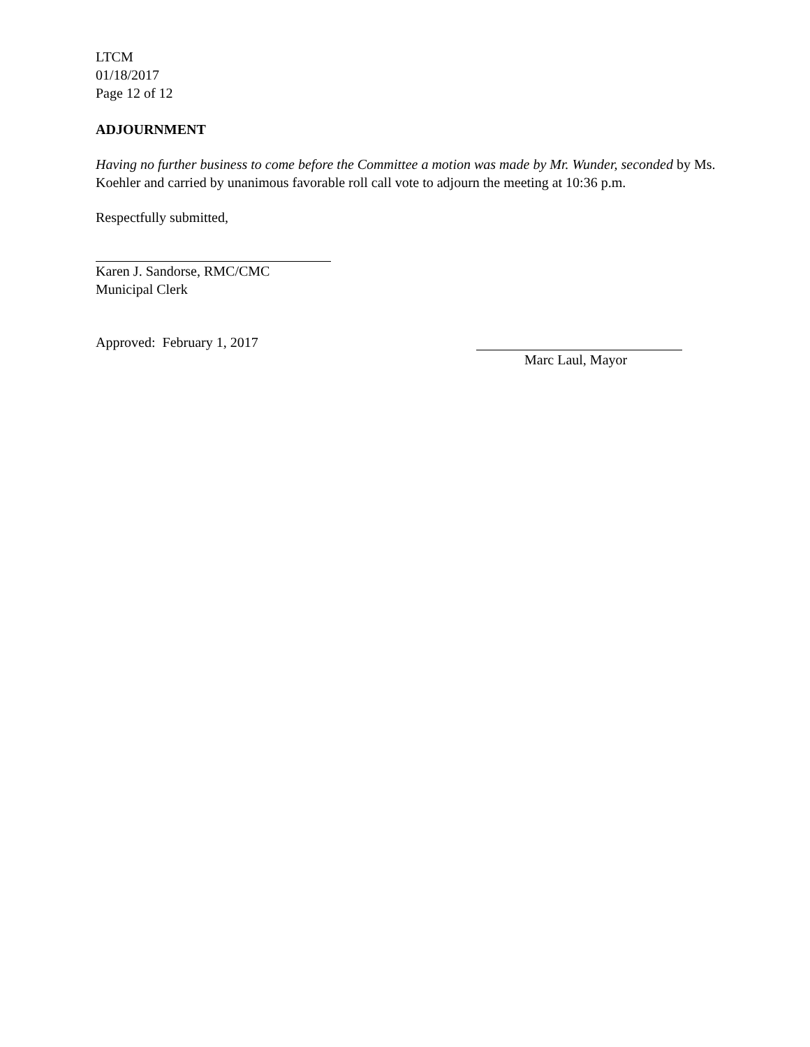LTCM
01/18/2017
Page 12 of 12
ADJOURNMENT
Having no further business to come before the Committee a motion was made by Mr. Wunder, seconded by Ms. Koehler and carried by unanimous favorable roll call vote to adjourn the meeting at 10:36 p.m.
Respectfully submitted,
Karen J. Sandorse, RMC/CMC
Municipal Clerk
Approved: February 1, 2017 Marc Laul, Mayor